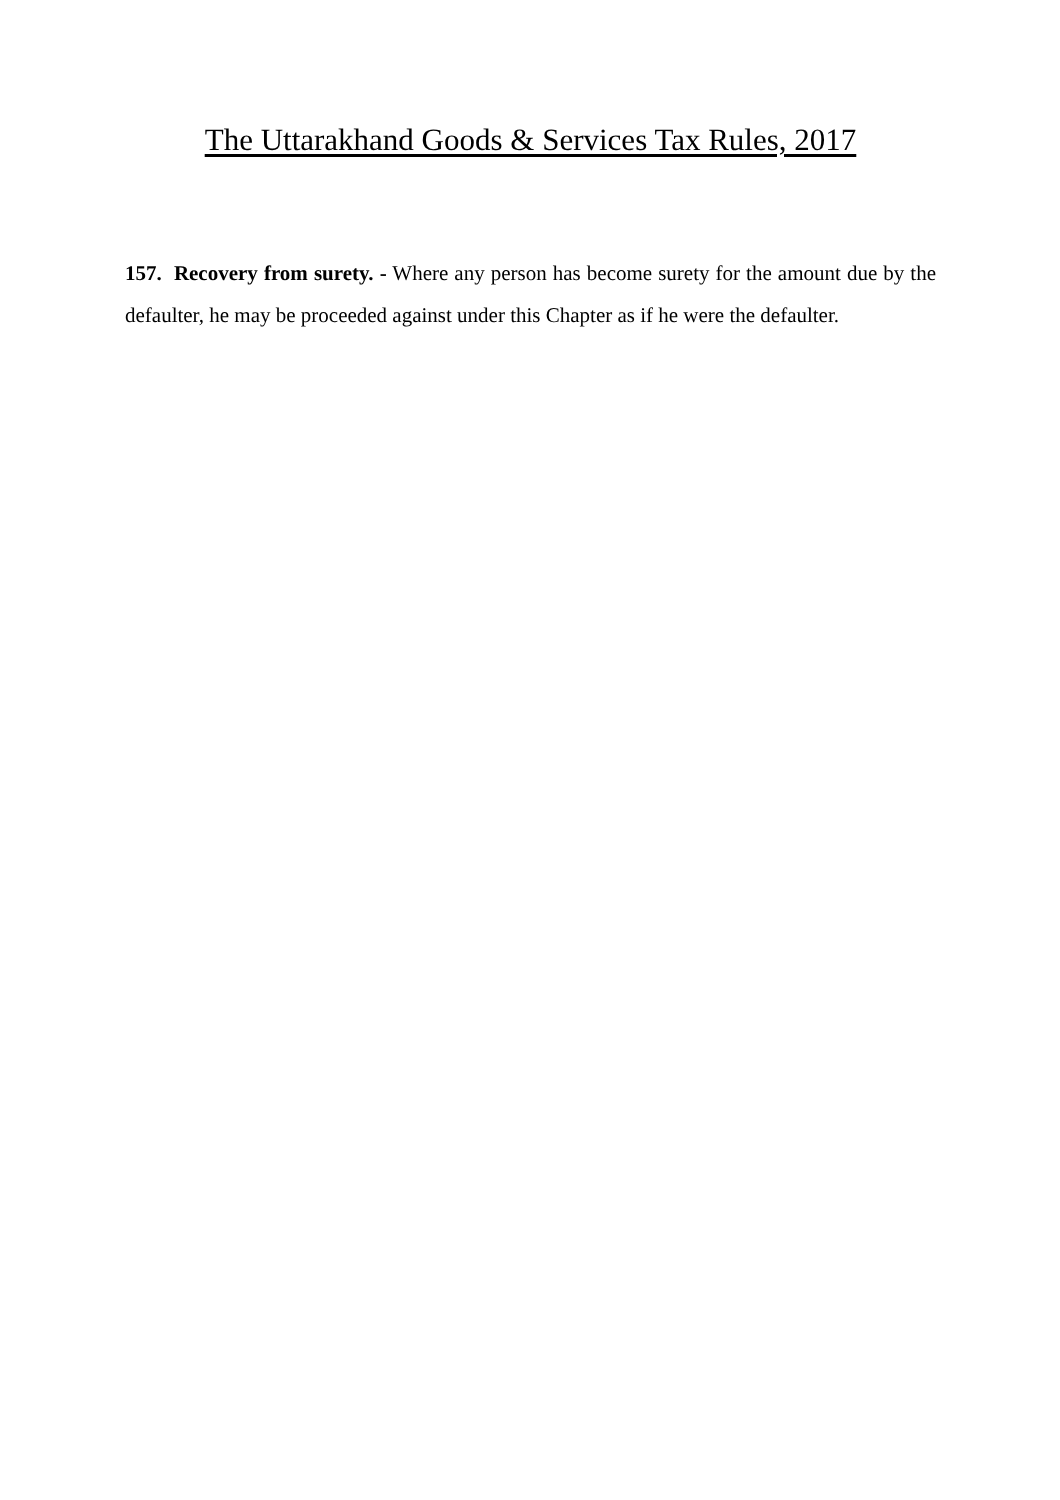The Uttarakhand Goods & Services Tax Rules, 2017
157. Recovery from surety. - Where any person has become surety for the amount due by the defaulter, he may be proceeded against under this Chapter as if he were the defaulter.